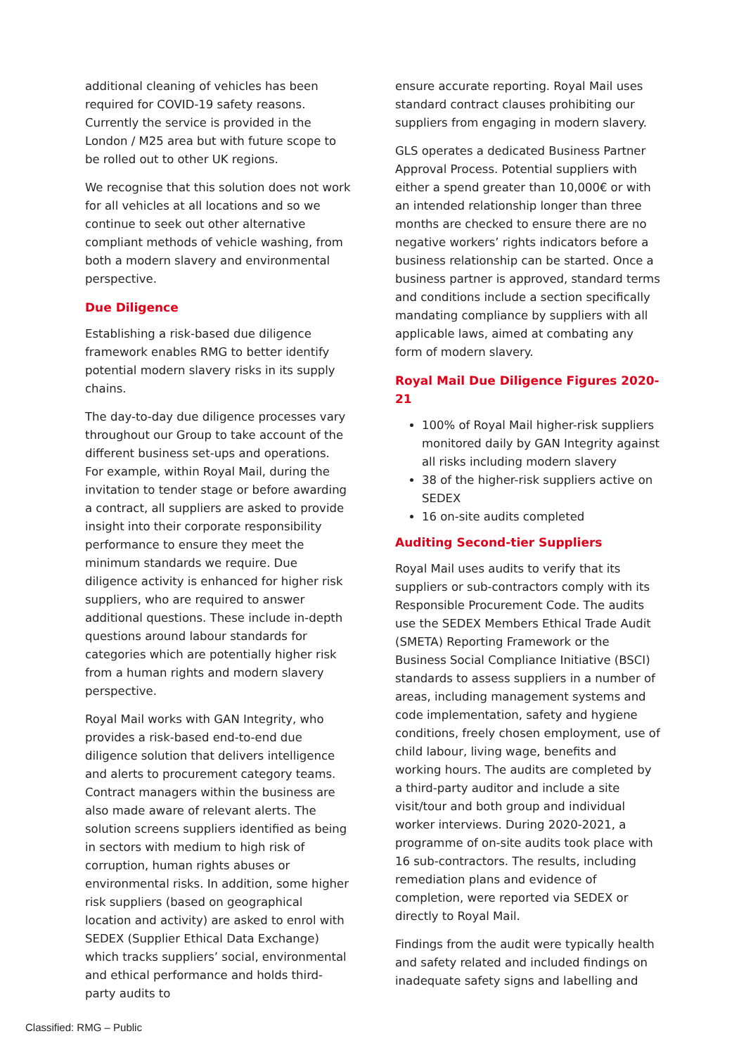additional cleaning of vehicles has been required for COVID-19 safety reasons. Currently the service is provided in the London / M25 area but with future scope to be rolled out to other UK regions.
We recognise that this solution does not work for all vehicles at all locations and so we continue to seek out other alternative compliant methods of vehicle washing, from both a modern slavery and environmental perspective.
Due Diligence
Establishing a risk-based due diligence framework enables RMG to better identify potential modern slavery risks in its supply chains.
The day-to-day due diligence processes vary throughout our Group to take account of the different business set-ups and operations. For example, within Royal Mail, during the invitation to tender stage or before awarding a contract, all suppliers are asked to provide insight into their corporate responsibility performance to ensure they meet the minimum standards we require. Due diligence activity is enhanced for higher risk suppliers, who are required to answer additional questions. These include in-depth questions around labour standards for categories which are potentially higher risk from a human rights and modern slavery perspective.
Royal Mail works with GAN Integrity, who provides a risk-based end-to-end due diligence solution that delivers intelligence and alerts to procurement category teams. Contract managers within the business are also made aware of relevant alerts. The solution screens suppliers identified as being in sectors with medium to high risk of corruption, human rights abuses or environmental risks. In addition, some higher risk suppliers (based on geographical location and activity) are asked to enrol with SEDEX (Supplier Ethical Data Exchange) which tracks suppliers’ social, environmental and ethical performance and holds third-party audits to
ensure accurate reporting. Royal Mail uses standard contract clauses prohibiting our suppliers from engaging in modern slavery.
GLS operates a dedicated Business Partner Approval Process. Potential suppliers with either a spend greater than 10,000€ or with an intended relationship longer than three months are checked to ensure there are no negative workers’ rights indicators before a business relationship can be started. Once a business partner is approved, standard terms and conditions include a section specifically mandating compliance by suppliers with all applicable laws, aimed at combating any form of modern slavery.
Royal Mail Due Diligence Figures 2020-21
100% of Royal Mail higher-risk suppliers monitored daily by GAN Integrity against all risks including modern slavery
38 of the higher-risk suppliers active on SEDEX
16 on-site audits completed
Auditing Second-tier Suppliers
Royal Mail uses audits to verify that its suppliers or sub-contractors comply with its Responsible Procurement Code. The audits use the SEDEX Members Ethical Trade Audit (SMETA) Reporting Framework or the Business Social Compliance Initiative (BSCI) standards to assess suppliers in a number of areas, including management systems and code implementation, safety and hygiene conditions, freely chosen employment, use of child labour, living wage, benefits and working hours. The audits are completed by a third-party auditor and include a site visit/tour and both group and individual worker interviews. During 2020-2021, a programme of on-site audits took place with 16 sub-contractors. The results, including remediation plans and evidence of completion, were reported via SEDEX or directly to Royal Mail.
Findings from the audit were typically health and safety related and included findings on inadequate safety signs and labelling and
Classified: RMG – Public